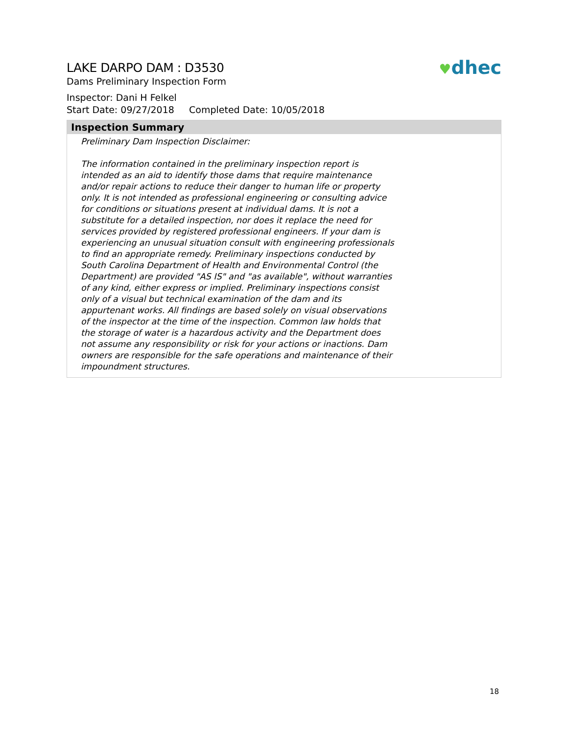♥dhec
LAKE DARPO DAM : D3530
Dams Preliminary Inspection Form
Inspector: Dani H Felkel
Start Date: 09/27/2018 Completed Date: 10/05/2018
Inspection Summary
Preliminary Dam Inspection Disclaimer:
The information contained in the preliminary inspection report is intended as an aid to identify those dams that require maintenance and/or repair actions to reduce their danger to human life or property only. It is not intended as professional engineering or consulting advice for conditions or situations present at individual dams. It is not a substitute for a detailed inspection, nor does it replace the need for services provided by registered professional engineers. If your dam is experiencing an unusual situation consult with engineering professionals to find an appropriate remedy. Preliminary inspections conducted by South Carolina Department of Health and Environmental Control (the Department) are provided "AS IS" and "as available", without warranties of any kind, either express or implied. Preliminary inspections consist only of a visual but technical examination of the dam and its appurtenant works. All findings are based solely on visual observations of the inspector at the time of the inspection. Common law holds that the storage of water is a hazardous activity and the Department does not assume any responsibility or risk for your actions or inactions. Dam owners are responsible for the safe operations and maintenance of their impoundment structures.
18